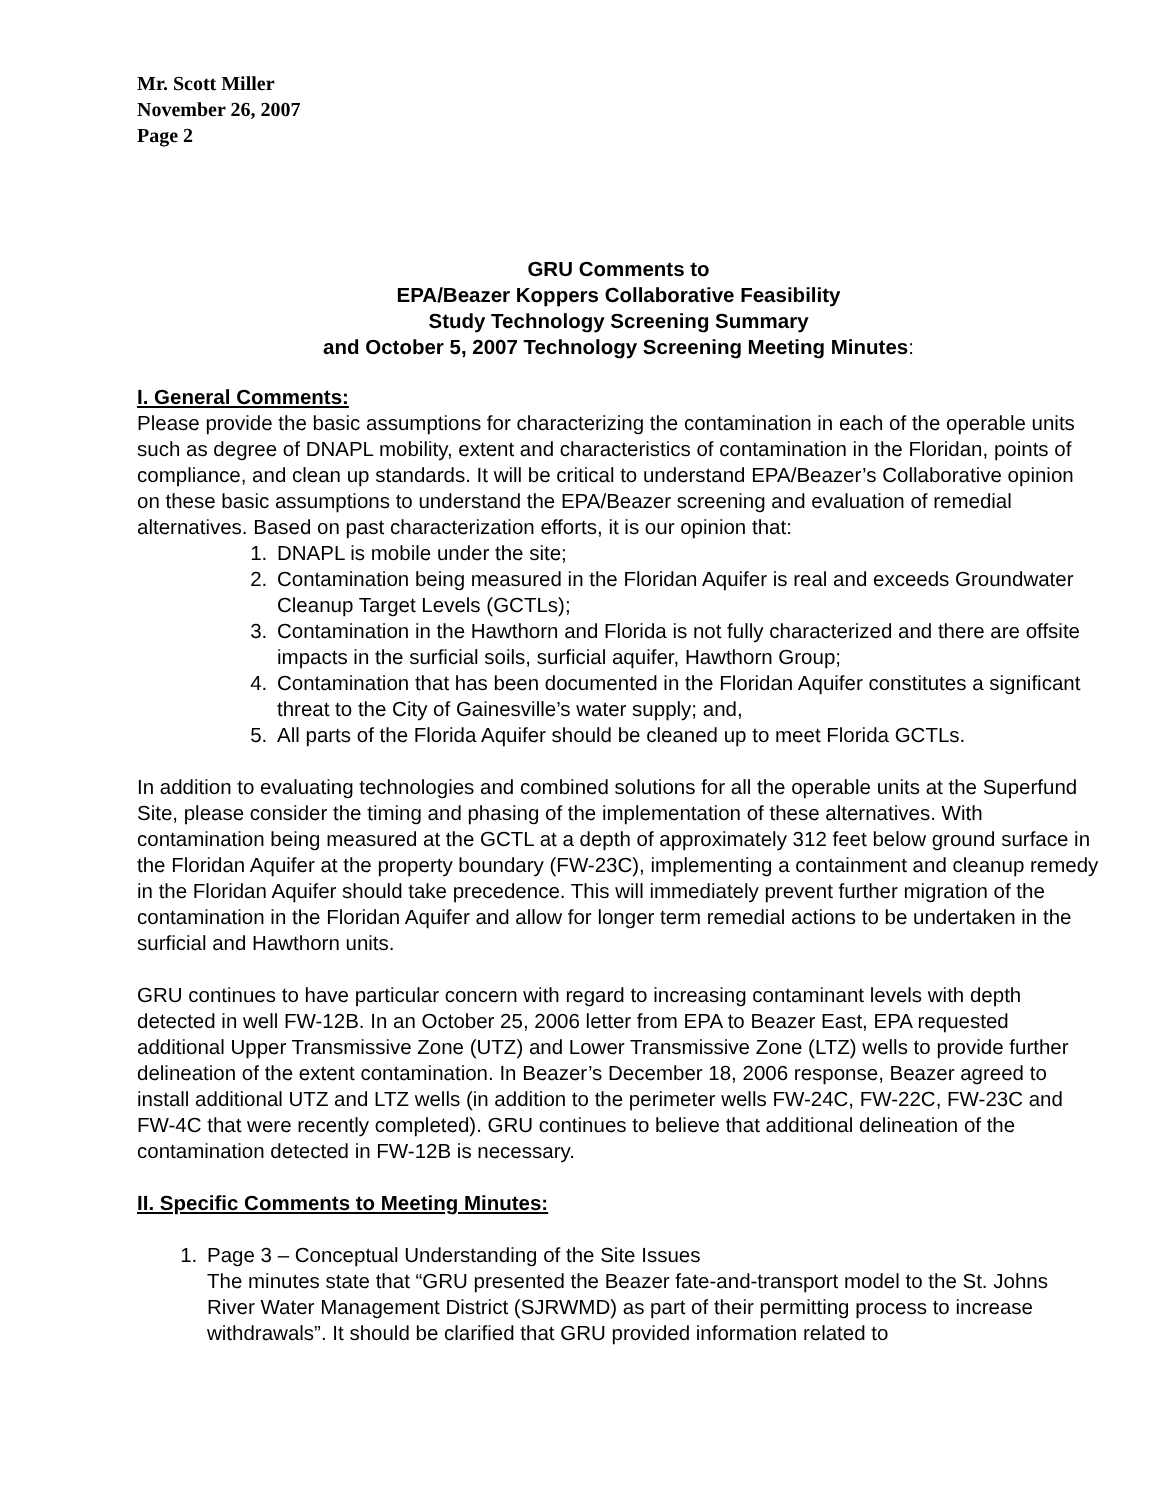Mr. Scott Miller
November 26, 2007
Page 2
GRU Comments to
EPA/Beazer Koppers Collaborative Feasibility
Study Technology Screening Summary
and October 5, 2007 Technology Screening Meeting Minutes:
I. General Comments:
Please provide the basic assumptions for characterizing the contamination in each of the operable units such as degree of DNAPL mobility, extent and characteristics of contamination in the Floridan, points of compliance, and clean up standards. It will be critical to understand EPA/Beazer’s Collaborative opinion on these basic assumptions to understand the EPA/Beazer screening and evaluation of remedial alternatives. Based on past characterization efforts, it is our opinion that:
1. DNAPL is mobile under the site;
2. Contamination being measured in the Floridan Aquifer is real and exceeds Groundwater Cleanup Target Levels (GCTLs);
3. Contamination in the Hawthorn and Florida is not fully characterized and there are offsite impacts in the surficial soils, surficial aquifer, Hawthorn Group;
4. Contamination that has been documented in the Floridan Aquifer constitutes a significant threat to the City of Gainesville’s water supply; and,
5. All parts of the Florida Aquifer should be cleaned up to meet Florida GCTLs.
In addition to evaluating technologies and combined solutions for all the operable units at the Superfund Site, please consider the timing and phasing of the implementation of these alternatives. With contamination being measured at the GCTL at a depth of approximately 312 feet below ground surface in the Floridan Aquifer at the property boundary (FW-23C), implementing a containment and cleanup remedy in the Floridan Aquifer should take precedence. This will immediately prevent further migration of the contamination in the Floridan Aquifer and allow for longer term remedial actions to be undertaken in the surficial and Hawthorn units.
GRU continues to have particular concern with regard to increasing contaminant levels with depth detected in well FW-12B. In an October 25, 2006 letter from EPA to Beazer East, EPA requested additional Upper Transmissive Zone (UTZ) and Lower Transmissive Zone (LTZ) wells to provide further delineation of the extent contamination. In Beazer’s December 18, 2006 response, Beazer agreed to install additional UTZ and LTZ wells (in addition to the perimeter wells FW-24C, FW-22C, FW-23C and FW-4C that were recently completed). GRU continues to believe that additional delineation of the contamination detected in FW-12B is necessary.
II. Specific Comments to Meeting Minutes:
1. Page 3 – Conceptual Understanding of the Site Issues
The minutes state that “GRU presented the Beazer fate-and-transport model to the St. Johns River Water Management District (SJRWMD) as part of their permitting process to increase withdrawals”. It should be clarified that GRU provided information related to